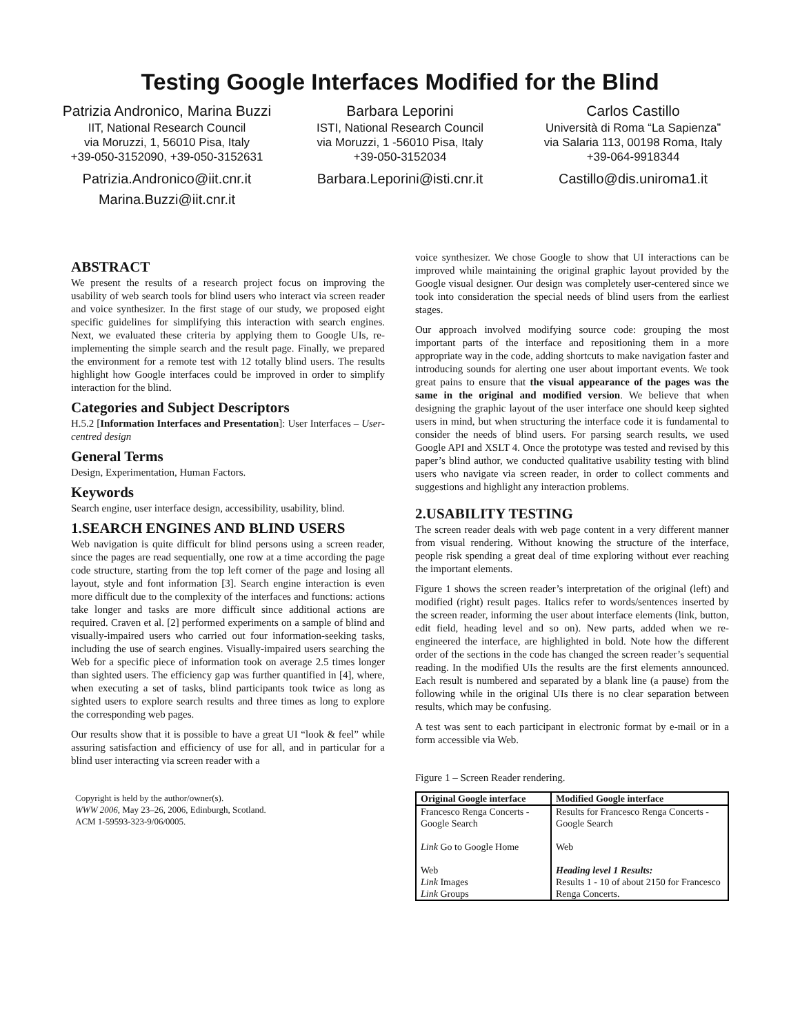Testing Google Interfaces Modified for the Blind
Patrizia Andronico, Marina Buzzi
IIT, National Research Council
via Moruzzi, 1, 56010 Pisa, Italy
+39-050-3152090, +39-050-3152631
Patrizia.Andronico@iit.cnr.it
Marina.Buzzi@iit.cnr.it
Barbara Leporini
ISTI, National Research Council
via Moruzzi, 1 -56010 Pisa, Italy
+39-050-3152034
Barbara.Leporini@isti.cnr.it
Carlos Castillo
Università di Roma “La Sapienza”
via Salaria 113, 00198 Roma, Italy
+39-064-9918344
Castillo@dis.uniroma1.it
ABSTRACT
We present the results of a research project focus on improving the usability of web search tools for blind users who interact via screen reader and voice synthesizer. In the first stage of our study, we proposed eight specific guidelines for simplifying this interaction with search engines. Next, we evaluated these criteria by applying them to Google UIs, re-implementing the simple search and the result page. Finally, we prepared the environment for a remote test with 12 totally blind users. The results highlight how Google interfaces could be improved in order to simplify interaction for the blind.
Categories and Subject Descriptors
H.5.2 [Information Interfaces and Presentation]: User Interfaces – User-centred design
General Terms
Design, Experimentation, Human Factors.
Keywords
Search engine, user interface design, accessibility, usability, blind.
1.SEARCH ENGINES AND BLIND USERS
Web navigation is quite difficult for blind persons using a screen reader, since the pages are read sequentially, one row at a time according the page code structure, starting from the top left corner of the page and losing all layout, style and font information [3]. Search engine interaction is even more difficult due to the complexity of the interfaces and functions: actions take longer and tasks are more difficult since additional actions are required. Craven et al. [2] performed experiments on a sample of blind and visually-impaired users who carried out four information-seeking tasks, including the use of search engines. Visually-impaired users searching the Web for a specific piece of information took on average 2.5 times longer than sighted users. The efficiency gap was further quantified in [4], where, when executing a set of tasks, blind participants took twice as long as sighted users to explore search results and three times as long to explore the corresponding web pages.
Our results show that it is possible to have a great UI “look & feel” while assuring satisfaction and efficiency of use for all, and in particular for a blind user interacting via screen reader with a
Copyright is held by the author/owner(s).
WWW 2006, May 23–26, 2006, Edinburgh, Scotland.
ACM 1-59593-323-9/06/0005.
voice synthesizer. We chose Google to show that UI interactions can be improved while maintaining the original graphic layout provided by the Google visual designer. Our design was completely user-centered since we took into consideration the special needs of blind users from the earliest stages.
Our approach involved modifying source code: grouping the most important parts of the interface and repositioning them in a more appropriate way in the code, adding shortcuts to make navigation faster and introducing sounds for alerting one user about important events. We took great pains to ensure that the visual appearance of the pages was the same in the original and modified version. We believe that when designing the graphic layout of the user interface one should keep sighted users in mind, but when structuring the interface code it is fundamental to consider the needs of blind users. For parsing search results, we used Google API and XSLT 4. Once the prototype was tested and revised by this paper’s blind author, we conducted qualitative usability testing with blind users who navigate via screen reader, in order to collect comments and suggestions and highlight any interaction problems.
2.USABILITY TESTING
The screen reader deals with web page content in a very different manner from visual rendering. Without knowing the structure of the interface, people risk spending a great deal of time exploring without ever reaching the important elements.
Figure 1 shows the screen reader’s interpretation of the original (left) and modified (right) result pages. Italics refer to words/sentences inserted by the screen reader, informing the user about interface elements (link, button, edit field, heading level and so on). New parts, added when we re-engineered the interface, are highlighted in bold. Note how the different order of the sections in the code has changed the screen reader’s sequential reading. In the modified UIs the results are the first elements announced. Each result is numbered and separated by a blank line (a pause) from the following while in the original UIs there is no clear separation between results, which may be confusing.
A test was sent to each participant in electronic format by e-mail or in a form accessible via Web.
Figure 1 – Screen Reader rendering.
| Original Google interface | Modified Google interface |
| --- | --- |
| Francesco Renga Concerts - Google Search | Results for Francesco Renga Concerts - Google Search |
| Link Go to Google Home | Web |
| Web Link Images Link Groups | Heading level 1 Results: Results 1 - 10 of about 2150 for Francesco Renga Concerts. |